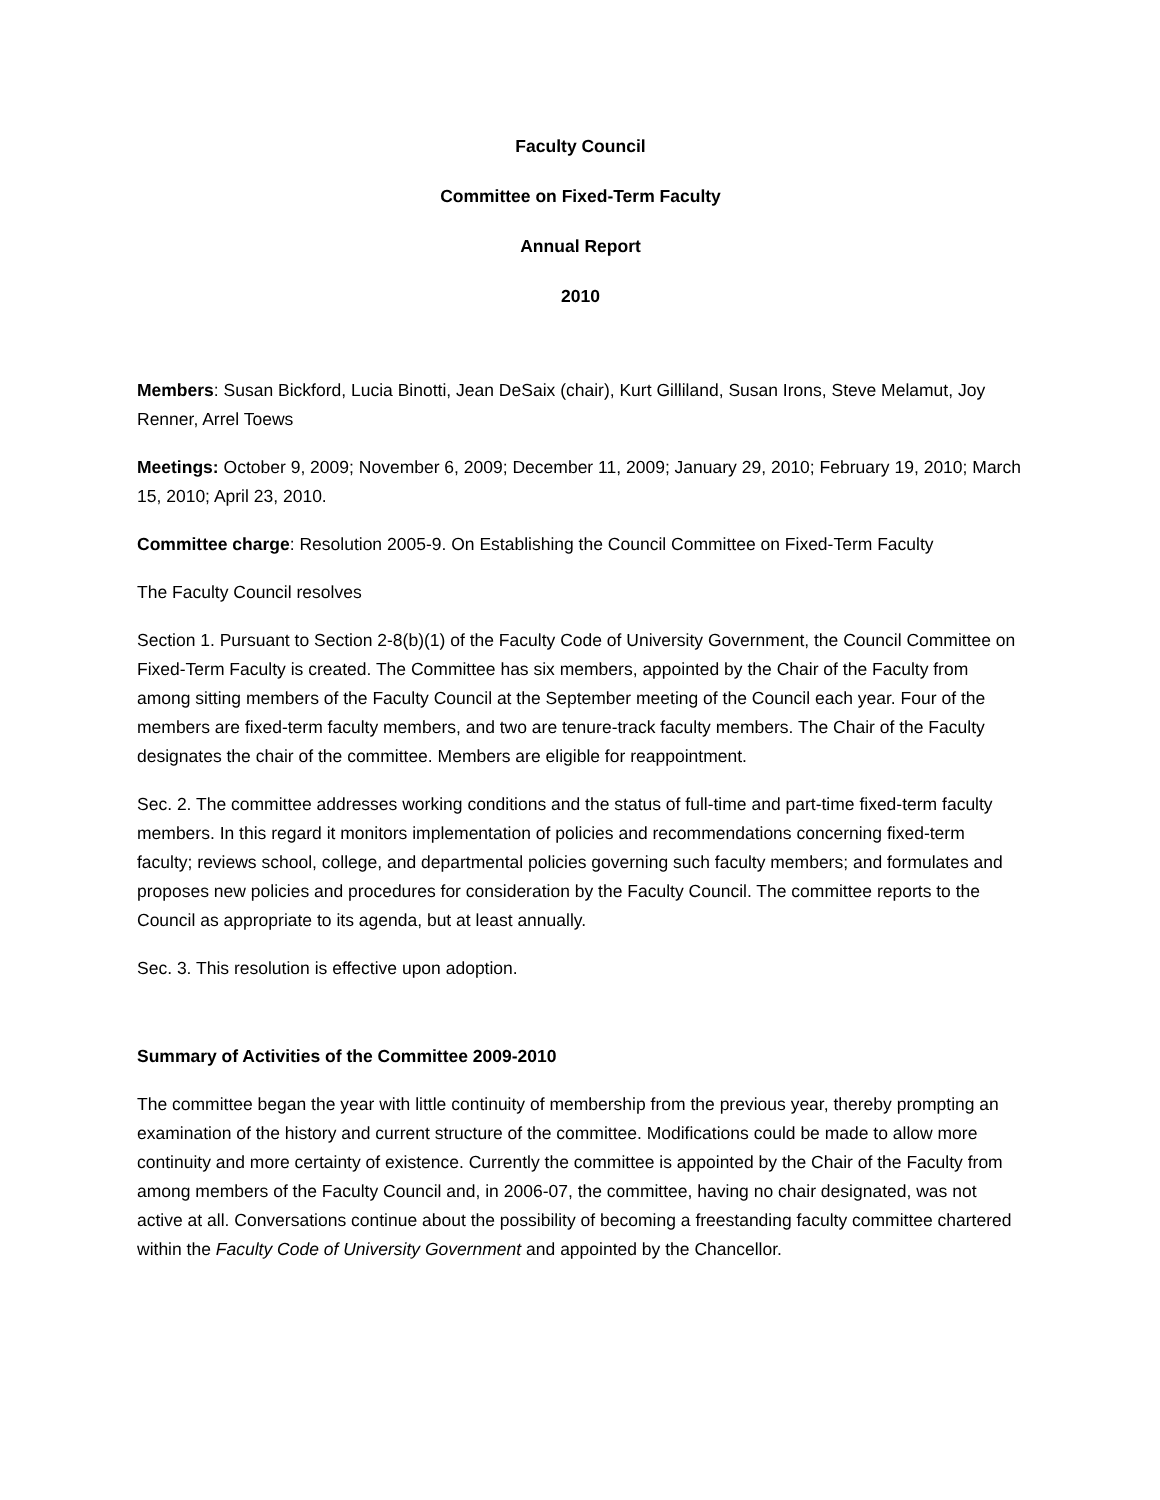Faculty Council
Committee on Fixed-Term Faculty
Annual Report
2010
Members: Susan Bickford, Lucia Binotti, Jean DeSaix (chair), Kurt Gilliland, Susan Irons, Steve Melamut, Joy Renner, Arrel Toews
Meetings: October 9, 2009; November 6, 2009; December 11, 2009; January 29, 2010; February 19, 2010; March 15, 2010; April 23, 2010.
Committee charge: Resolution 2005-9. On Establishing the Council Committee on Fixed-Term Faculty
The Faculty Council resolves
Section 1. Pursuant to Section 2-8(b)(1) of the Faculty Code of University Government, the Council Committee on Fixed-Term Faculty is created. The Committee has six members, appointed by the Chair of the Faculty from among sitting members of the Faculty Council at the September meeting of the Council each year. Four of the members are fixed-term faculty members, and two are tenure-track faculty members. The Chair of the Faculty designates the chair of the committee. Members are eligible for reappointment.
Sec. 2. The committee addresses working conditions and the status of full-time and part-time fixed-term faculty members. In this regard it monitors implementation of policies and recommendations concerning fixed-term faculty; reviews school, college, and departmental policies governing such faculty members; and formulates and proposes new policies and procedures for consideration by the Faculty Council. The committee reports to the Council as appropriate to its agenda, but at least annually.
Sec. 3. This resolution is effective upon adoption.
Summary of Activities of the Committee 2009-2010
The committee began the year with little continuity of membership from the previous year, thereby prompting an examination of the history and current structure of the committee. Modifications could be made to allow more continuity and more certainty of existence. Currently the committee is appointed by the Chair of the Faculty from among members of the Faculty Council and, in 2006-07, the committee, having no chair designated, was not active at all. Conversations continue about the possibility of becoming a freestanding faculty committee chartered within the Faculty Code of University Government and appointed by the Chancellor.